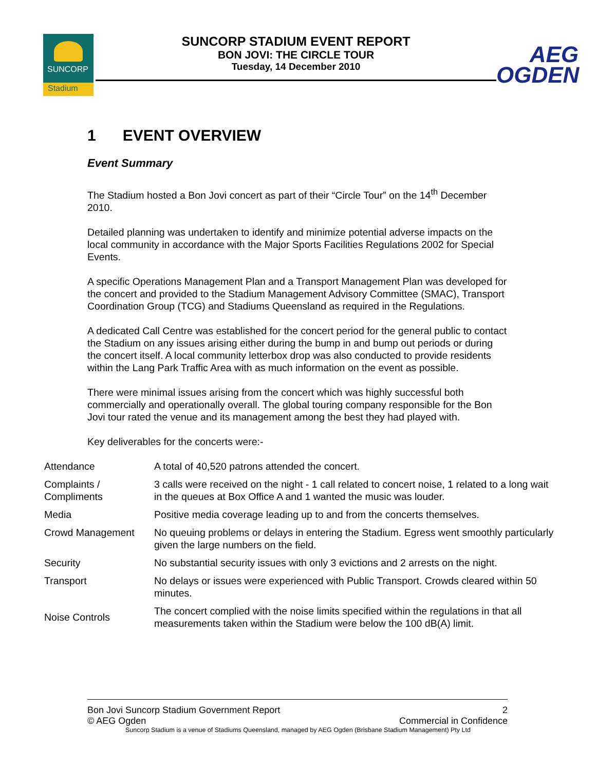SUNCORP
Stadium
SUNCORP STADIUM EVENT REPORT
BON JOVI: THE CIRCLE TOUR
Tuesday, 14 December 2010
AEG
OGDEN
1 EVENT OVERVIEW
Event Summary
The Stadium hosted a Bon Jovi concert as part of their “Circle Tour” on the 14<sup>th</sup> December 2010.
Detailed planning was undertaken to identify and minimize potential adverse impacts on the local community in accordance with the Major Sports Facilities Regulations 2002 for Special Events.
A specific Operations Management Plan and a Transport Management Plan was developed for the concert and provided to the Stadium Management Advisory Committee (SMAC), Transport Coordination Group (TCG) and Stadiums Queensland as required in the Regulations.
A dedicated Call Centre was established for the concert period for the general public to contact the Stadium on any issues arising either during the bump in and bump out periods or during the concert itself. A local community letterbox drop was also conducted to provide residents within the Lang Park Traffic Area with as much information on the event as possible.
There were minimal issues arising from the concert which was highly successful both commercially and operationally overall. The global touring company responsible for the Bon Jovi tour rated the venue and its management among the best they had played with.
Key deliverables for the concerts were:-
| Attendance | A total of 40,520 patrons attended the concert. |
| Complaints / Compliments | 3 calls were received on the night - 1 call related to concert noise, 1 related to a long wait in the queues at Box Office A and 1 wanted the music was louder. |
| Media | Positive media coverage leading up to and from the concerts themselves. |
| Crowd Management | No queuing problems or delays in entering the Stadium. Egress went smoothly particularly given the large numbers on the field. |
| Security | No substantial security issues with only 3 evictions and 2 arrests on the night. |
| Transport | No delays or issues were experienced with Public Transport. Crowds cleared within 50 minutes. |
| Noise Controls | The concert complied with the noise limits specified within the regulations in that all measurements taken within the Stadium were below the 100 dB(A) limit. |
Bon Jovi Suncorp Stadium Government Report 2
© AEG Ogden Commercial in Confidence
Suncorp Stadium is a venue of Stadiums Queensland, managed by AEG Ogden (Brisbane Stadium Management) Pty Ltd